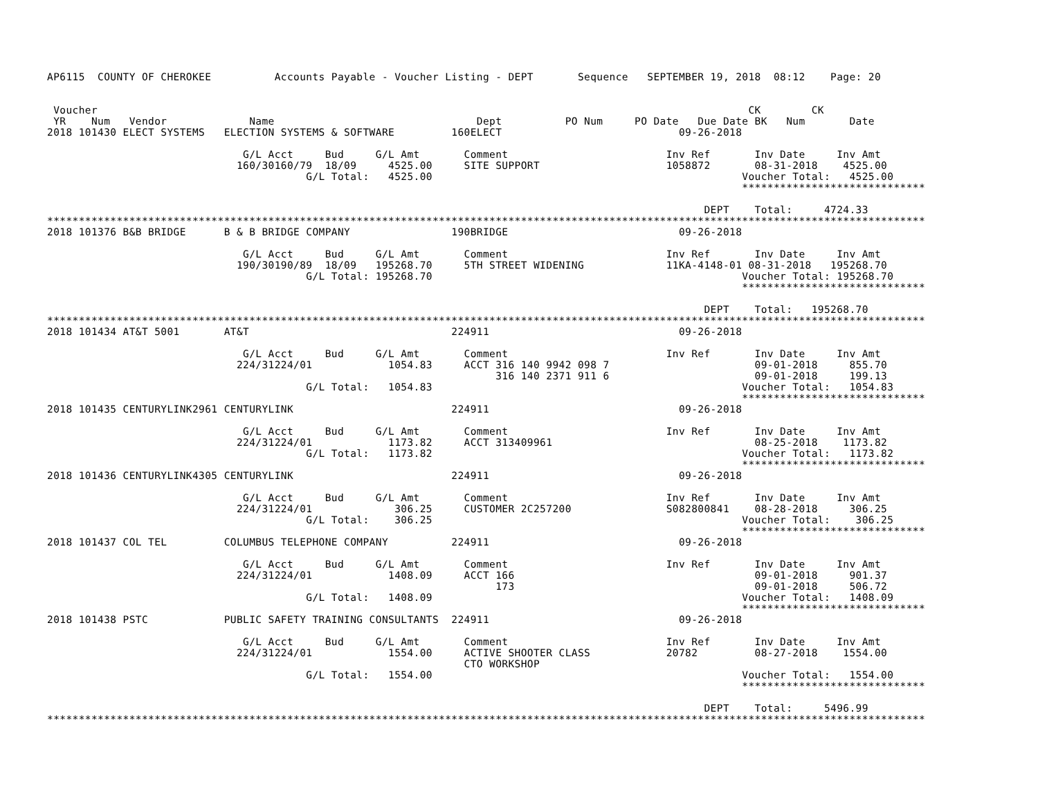AP6115  COUNTY OF CHEROKEE          Accounts Payable - Voucher Listing - DEPT       Sequence   SEPTEMBER 19, 2018  08:12    Page: 20


 Voucher                                                                                                       CK        CK
 YR    Num   Vendor             Name                                Dept          PO Num     PO Date   Due Date BK   Num       Date
2018 101430 ELECT SYSTEMS   ELECTION SYSTEMS & SOFTWARE         160ELECT                            09-26-2018

                               G/L Acct     Bud     G/L Amt       Comment                         Inv Ref       Inv Date     Inv Amt
                              160/30160/79  18/09     4525.00     SITE SUPPORT                    1058872       08-31-2018    4525.00
                                         G/L Total:   4525.00                                                 Voucher Total:   4525.00
                                                                                                              *****************************

                                                                                                        DEPT    Total:     4724.33
*******************************************************************************************************************************************
2018 101376 B&B BRIDGE      B & B BRIDGE COMPANY                190BRIDGE                           09-26-2018

                               G/L Acct     Bud     G/L Amt       Comment                         Inv Ref       Inv Date     Inv Amt
                              190/30190/89  18/09   195268.70     5TH STREET WIDENING             11KA-4148-01 08-31-2018   195268.70
                                         G/L Total: 195268.70                                                 Voucher Total: 195268.70
                                                                                                              *****************************

                                                                                                        DEPT    Total:   195268.70
*******************************************************************************************************************************************
2018 101434 AT&T 5001       AT&T                                224911                              09-26-2018

                               G/L Acct     Bud     G/L Amt       Comment                         Inv Ref       Inv Date     Inv Amt
                              224/31224/01            1054.83     ACCT 316 140 9942 098 7                       09-01-2018     855.70
                                                                       316 140 2371 911 6                       09-01-2018     199.13
                                         G/L Total:   1054.83                                                 Voucher Total:   1054.83
                                                                                                              *****************************
2018 101435 CENTURYLINK2961 CENTURYLINK                         224911                              09-26-2018

                               G/L Acct     Bud     G/L Amt       Comment                         Inv Ref       Inv Date     Inv Amt
                              224/31224/01            1173.82     ACCT 313409961                                08-25-2018    1173.82
                                         G/L Total:   1173.82                                                 Voucher Total:   1173.82
                                                                                                              *****************************
2018 101436 CENTURYLINK4305 CENTURYLINK                         224911                              09-26-2018

                               G/L Acct     Bud     G/L Amt       Comment                         Inv Ref       Inv Date     Inv Amt
                              224/31224/01             306.25     CUSTOMER 2C257200               S082800841    08-28-2018     306.25
                                         G/L Total:    306.25                                                 Voucher Total:    306.25
                                                                                                              *****************************
2018 101437 COL TEL         COLUMBUS TELEPHONE COMPANY          224911                              09-26-2018

                               G/L Acct     Bud     G/L Amt       Comment                         Inv Ref       Inv Date     Inv Amt
                              224/31224/01            1408.09     ACCT 166                                      09-01-2018     901.37
                                                                       173                                      09-01-2018     506.72
                                         G/L Total:   1408.09                                                 Voucher Total:   1408.09
                                                                                                              *****************************
2018 101438 PSTC            PUBLIC SAFETY TRAINING CONSULTANTS  224911                              09-26-2018

                               G/L Acct     Bud     G/L Amt       Comment                         Inv Ref       Inv Date     Inv Amt
                              224/31224/01            1554.00     ACTIVE SHOOTER CLASS            20782         08-27-2018    1554.00
                                                                  CTO WORKSHOP
                                         G/L Total:   1554.00                                                 Voucher Total:   1554.00
                                                                                                              *****************************

                                                                                                        DEPT    Total:     5496.99
*******************************************************************************************************************************************